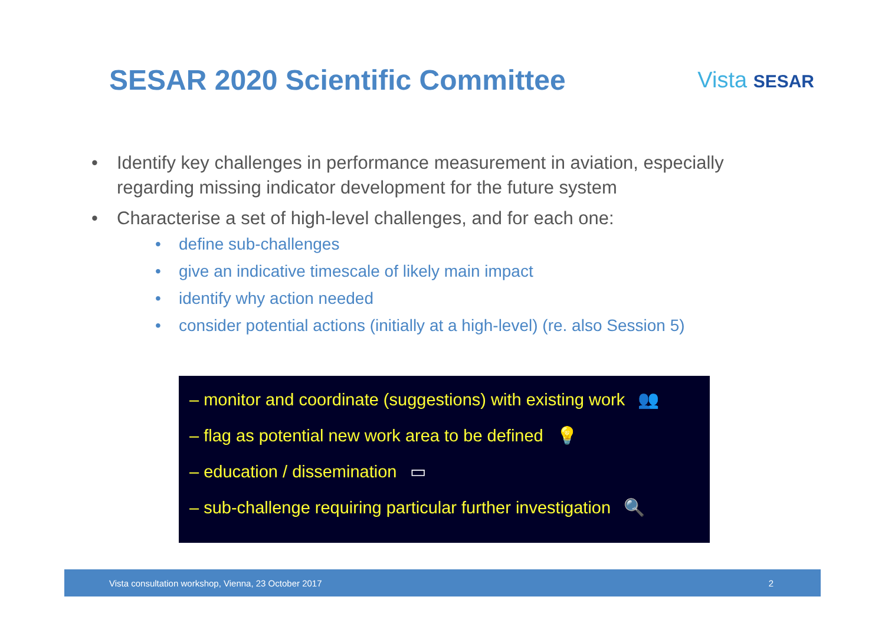SESAR 2020 Scientific Committee
Vista SESAR
• Identify key challenges in performance measurement in aviation, especially regarding missing indicator development for the future system
• Characterise a set of high-level challenges, and for each one:
• define sub-challenges
• give an indicative timescale of likely main impact
• identify why action needed
• consider potential actions (initially at a high-level) (re. also Session 5)
– monitor and coordinate (suggestions) with existing work 👥
– flag as potential new work area to be defined 💡
– education / dissemination ▭
– sub-challenge requiring particular further investigation 🔍
Vista consultation workshop, Vienna, 23 October 2017 2